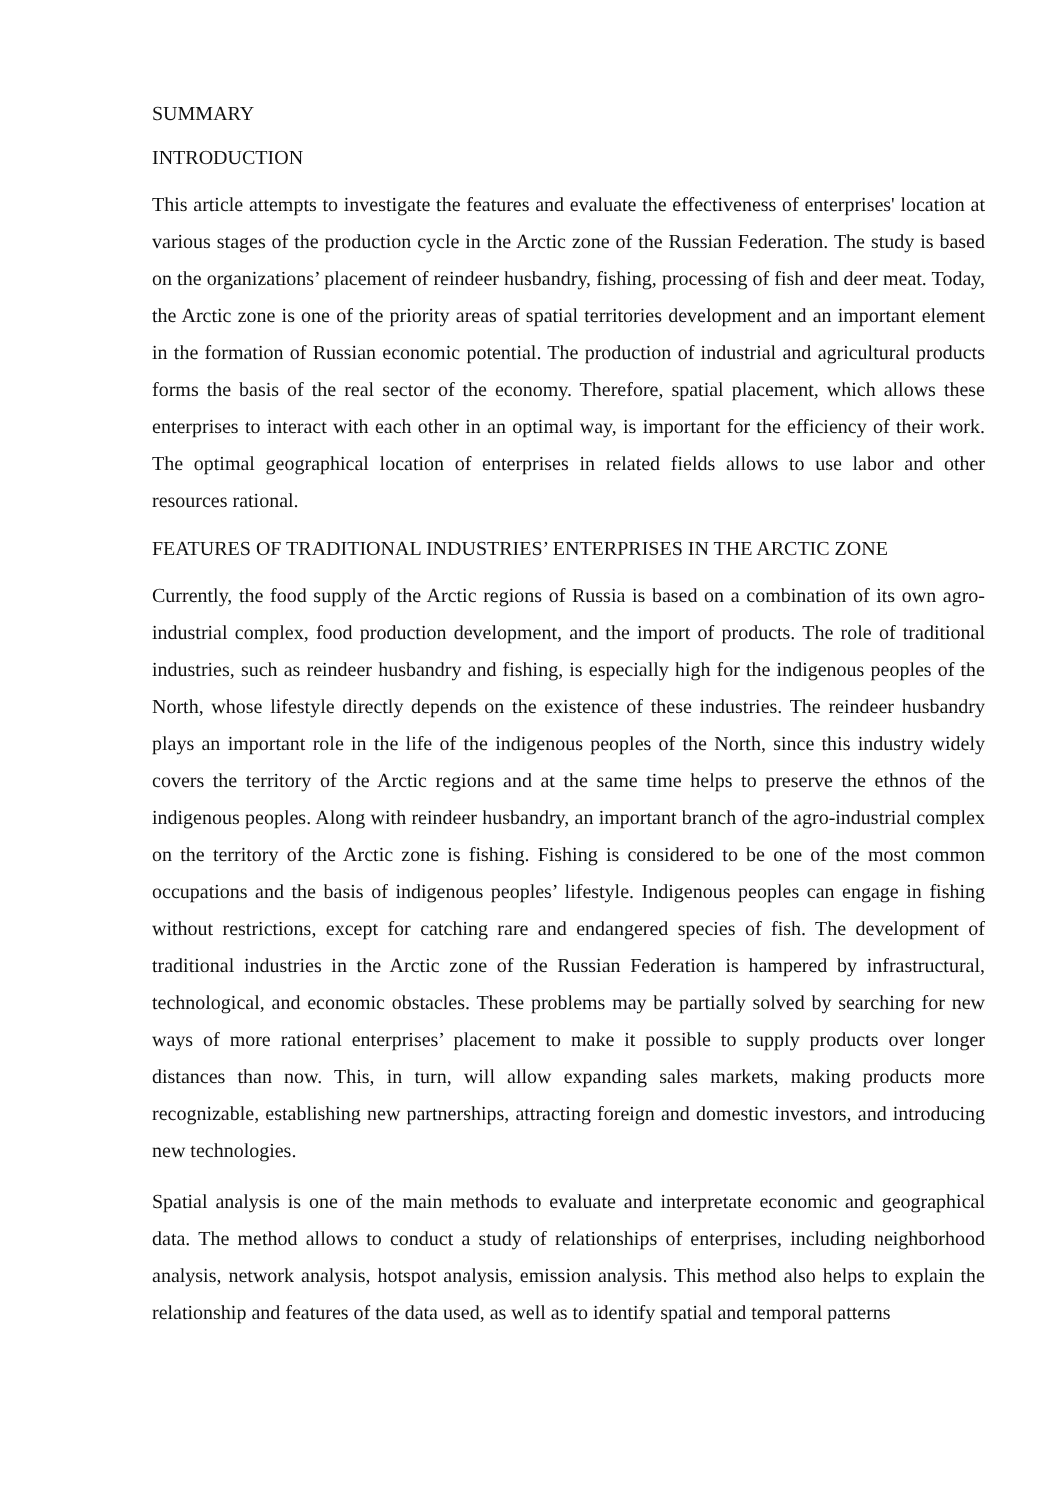SUMMARY
INTRODUCTION
This article attempts to investigate the features and evaluate the effectiveness of enterprises' location at various stages of the production cycle in the Arctic zone of the Russian Federation. The study is based on the organizations’ placement of reindeer husbandry, fishing, processing of fish and deer meat. Today, the Arctic zone is one of the priority areas of spatial territories development and an important element in the formation of Russian economic potential. The production of industrial and agricultural products forms the basis of the real sector of the economy. Therefore, spatial placement, which allows these enterprises to interact with each other in an optimal way, is important for the efficiency of their work. The optimal geographical location of enterprises in related fields allows to use labor and other resources rational.
FEATURES OF TRADITIONAL INDUSTRIES’ ENTERPRISES IN THE ARCTIC ZONE
Currently, the food supply of the Arctic regions of Russia is based on a combination of its own agro-industrial complex, food production development, and the import of products. The role of traditional industries, such as reindeer husbandry and fishing, is especially high for the indigenous peoples of the North, whose lifestyle directly depends on the existence of these industries. The reindeer husbandry plays an important role in the life of the indigenous peoples of the North, since this industry widely covers the territory of the Arctic regions and at the same time helps to preserve the ethnos of the indigenous peoples. Along with reindeer husbandry, an important branch of the agro-industrial complex on the territory of the Arctic zone is fishing. Fishing is considered to be one of the most common occupations and the basis of indigenous peoples’ lifestyle. Indigenous peoples can engage in fishing without restrictions, except for catching rare and endangered species of fish. The development of traditional industries in the Arctic zone of the Russian Federation is hampered by infrastructural, technological, and economic obstacles. These problems may be partially solved by searching for new ways of more rational enterprises’ placement to make it possible to supply products over longer distances than now. This, in turn, will allow expanding sales markets, making products more recognizable, establishing new partnerships, attracting foreign and domestic investors, and introducing new technologies.
Spatial analysis is one of the main methods to evaluate and interpretate economic and geographical data. The method allows to conduct a study of relationships of enterprises, including neighborhood analysis, network analysis, hotspot analysis, emission analysis. This method also helps to explain the relationship and features of the data used, as well as to identify spatial and temporal patterns